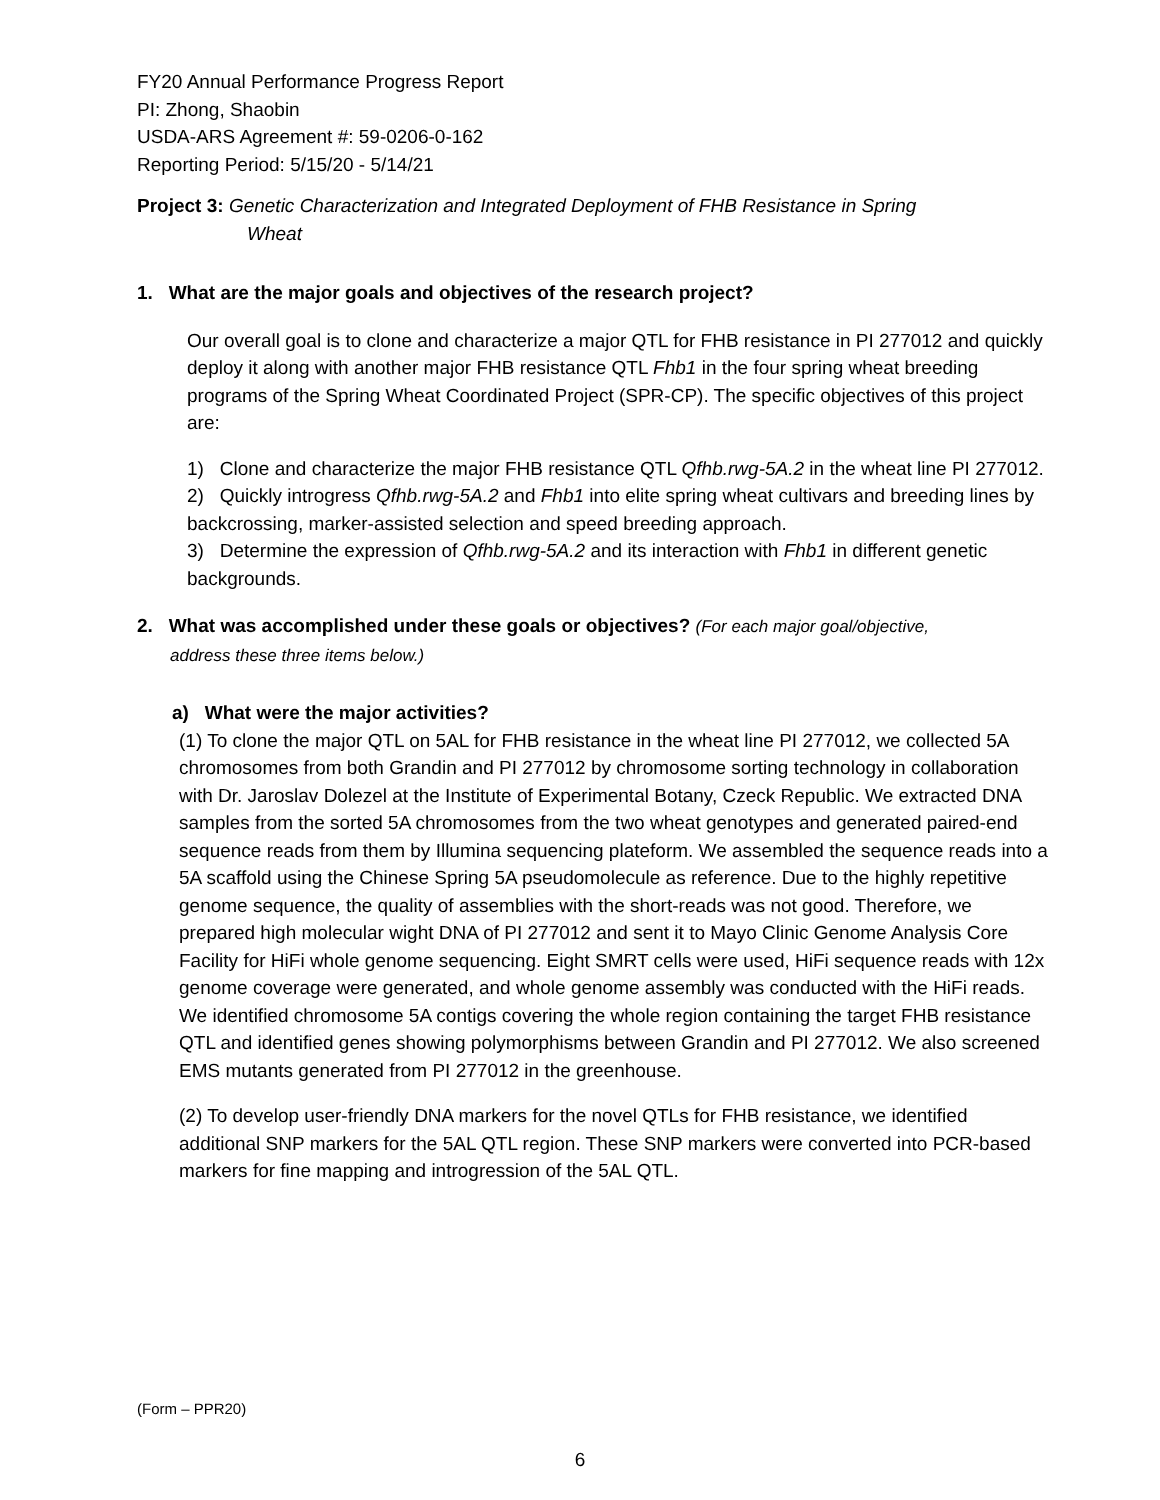FY20 Annual Performance Progress Report
PI: Zhong, Shaobin
USDA-ARS Agreement #: 59-0206-0-162
Reporting Period: 5/15/20 - 5/14/21
Project 3: Genetic Characterization and Integrated Deployment of FHB Resistance in Spring
Wheat
1. What are the major goals and objectives of the research project?
Our overall goal is to clone and characterize a major QTL for FHB resistance in PI 277012 and quickly deploy it along with another major FHB resistance QTL Fhb1 in the four spring wheat breeding programs of the Spring Wheat Coordinated Project (SPR-CP). The specific objectives of this project are:
1) Clone and characterize the major FHB resistance QTL Qfhb.rwg-5A.2 in the wheat line PI 277012.
2) Quickly introgress Qfhb.rwg-5A.2 and Fhb1 into elite spring wheat cultivars and breeding lines by backcrossing, marker-assisted selection and speed breeding approach.
3) Determine the expression of Qfhb.rwg-5A.2 and its interaction with Fhb1 in different genetic backgrounds.
2. What was accomplished under these goals or objectives? (For each major goal/objective,
address these three items below.)
a) What were the major activities?
(1) To clone the major QTL on 5AL for FHB resistance in the wheat line PI 277012, we collected 5A chromosomes from both Grandin and PI 277012 by chromosome sorting technology in collaboration with Dr. Jaroslav Dolezel at the Institute of Experimental Botany, Czeck Republic. We extracted DNA samples from the sorted 5A chromosomes from the two wheat genotypes and generated paired-end sequence reads from them by Illumina sequencing plateform. We assembled the sequence reads into a 5A scaffold using the Chinese Spring 5A pseudomolecule as reference. Due to the highly repetitive genome sequence, the quality of assemblies with the short-reads was not good. Therefore, we prepared high molecular wight DNA of PI 277012 and sent it to Mayo Clinic Genome Analysis Core Facility for HiFi whole genome sequencing. Eight SMRT cells were used, HiFi sequence reads with 12x genome coverage were generated, and whole genome assembly was conducted with the HiFi reads. We identified chromosome 5A contigs covering the whole region containing the target FHB resistance QTL and identified genes showing polymorphisms between Grandin and PI 277012. We also screened EMS mutants generated from PI 277012 in the greenhouse.
(2) To develop user-friendly DNA markers for the novel QTLs for FHB resistance, we identified additional SNP markers for the 5AL QTL region. These SNP markers were converted into PCR-based markers for fine mapping and introgression of the 5AL QTL.
(Form – PPR20)
6